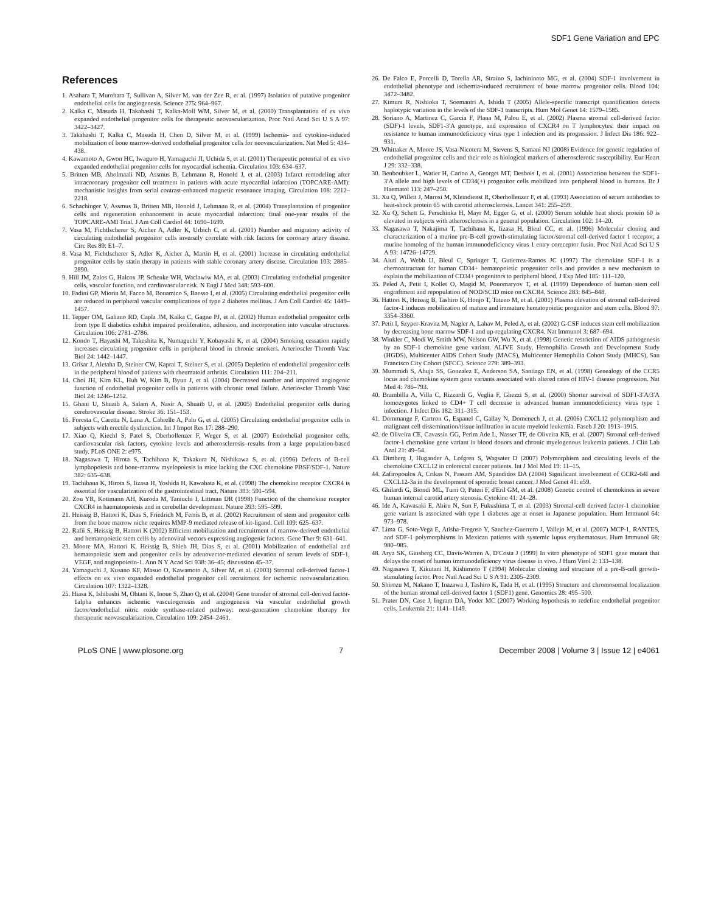SDF1 Gene Variation and EPC
References
1. Asahara T, Murohara T, Sullivan A, Silver M, van der Zee R, et al. (1997) Isolation of putative progenitor endothelial cells for angiogenesis. Science 275: 964–967.
2. Kalka C, Masuda H, Takahashi T, Kalka-Moll WM, Silver M, et al. (2000) Transplantation of ex vivo expanded endothelial progenitor cells for therapeutic neovascularization. Proc Natl Acad Sci U S A 97: 3422–3427.
3. Takahashi T, Kalka C, Masuda H, Chen D, Silver M, et al. (1999) Ischemia- and cytokine-induced mobilization of bone marrow-derived endothelial progenitor cells for neovascularization. Nat Med 5: 434–438.
4. Kawamoto A, Gwon HC, Iwaguro H, Yamaguchi JI, Uchida S, et al. (2001) Therapeutic potential of ex vivo expanded endothelial progenitor cells for myocardial ischemia. Circulation 103: 634–637.
5. Britten MB, Abolmaali ND, Assmus B, Lehmann R, Honold J, et al. (2003) Infarct remodeling after intracoronary progenitor cell treatment in patients with acute myocardial infarction (TOPCARE-AMI): mechanistic insights from serial contrast-enhanced magnetic resonance imaging. Circulation 108: 2212–2218.
6. Schachinger V, Assmus B, Britten MB, Honold J, Lehmann R, et al. (2004) Transplantation of progenitor cells and regeneration enhancement in acute myocardial infarction: final one-year results of the TOPCARE-AMI Trial. J Am Coll Cardiol 44: 1690–1699.
7. Vasa M, Fichtlscherer S, Aicher A, Adler K, Urbich C, et al. (2001) Number and migratory activity of circulating endothelial progenitor cells inversely correlate with risk factors for coronary artery disease. Circ Res 89: E1–7.
8. Vasa M, Fichtlscherer S, Adler K, Aicher A, Martin H, et al. (2001) Increase in circulating endothelial progenitor cells by statin therapy in patients with stable coronary artery disease. Circulation 103: 2885–2890.
9. Hill JM, Zalos G, Halcox JP, Schenke WH, Waclawiw MA, et al. (2003) Circulating endothelial progenitor cells, vascular function, and cardiovascular risk. N Engl J Med 348: 593–600.
10. Fadini GP, Miorin M, Facco M, Bonamico S, Baesso I, et al. (2005) Circulating endothelial progenitor cells are reduced in peripheral vascular complications of type 2 diabetes mellitus. J Am Coll Cardiol 45: 1449–1457.
11. Tepper OM, Galiano RD, Capla JM, Kalka C, Gagne PJ, et al. (2002) Human endothelial progenitor cells from type II diabetics exhibit impaired proliferation, adhesion, and incorporation into vascular structures. Circulation 106: 2781–2786.
12. Kondo T, Hayashi M, Takeshita K, Numaguchi Y, Kobayashi K, et al. (2004) Smoking cessation rapidly increases circulating progenitor cells in peripheral blood in chronic smokers. Arterioscler Thromb Vasc Biol 24: 1442–1447.
13. Grisar J, Aletaha D, Steiner CW, Kapral T, Steiner S, et al. (2005) Depletion of endothelial progenitor cells in the peripheral blood of patients with rheumatoid arthritis. Circulation 111: 204–211.
14. Choi JH, Kim KL, Huh W, Kim B, Byun J, et al. (2004) Decreased number and impaired angiogenic function of endothelial progenitor cells in patients with chronic renal failure. Arterioscler Thromb Vasc Biol 24: 1246–1252.
15. Ghani U, Shuaib A, Salam A, Nasir A, Shuaib U, et al. (2005) Endothelial progenitor cells during cerebrovascular disease. Stroke 36: 151–153.
16. Foresta C, Caretta N, Lana A, Cabrelle A, Palu G, et al. (2005) Circulating endothelial progenitor cells in subjects with erectile dysfunction. Int J Impot Res 17: 288–290.
17. Xiao Q, Kiechl S, Patel S, Oberhollenzer F, Weger S, et al. (2007) Endothelial progenitor cells, cardiovascular risk factors, cytokine levels and atherosclerosis–results from a large population-based study. PLoS ONE 2: e975.
18. Nagasawa T, Hirota S, Tachibana K, Takakura N, Nishikawa S, et al. (1996) Defects of B-cell lymphopoiesis and bone-marrow myelopoiesis in mice lacking the CXC chemokine PBSF/SDF-1. Nature 382: 635–638.
19. Tachibana K, Hirota S, Iizasa H, Yoshida H, Kawabata K, et al. (1998) The chemokine receptor CXCR4 is essential for vascularization of the gastrointestinal tract. Nature 393: 591–594.
20. Zou YR, Kottmann AH, Kuroda M, Taniuchi I, Littman DR (1998) Function of the chemokine receptor CXCR4 in haematopoiesis and in cerebellar development. Nature 393: 595–599.
21. Heissig B, Hattori K, Dias S, Friedrich M, Ferris B, et al. (2002) Recruitment of stem and progenitor cells from the bone marrow niche requires MMP-9 mediated release of kit-ligand. Cell 109: 625–637.
22. Rafii S, Heissig B, Hattori K (2002) Efficient mobilization and recruitment of marrow-derived endothelial and hematopoietic stem cells by adenoviral vectors expressing angiogenic factors. Gene Ther 9: 631–641.
23. Moore MA, Hattori K, Heissig B, Shieh JH, Dias S, et al. (2001) Mobilization of endothelial and hematopoietic stem and progenitor cells by adenovector-mediated elevation of serum levels of SDF-1, VEGF, and angiopoietin-1. Ann N Y Acad Sci 938: 36–45; discussion 45–37.
24. Yamaguchi J, Kusano KF, Masuo O, Kawamoto A, Silver M, et al. (2003) Stromal cell-derived factor-1 effects on ex vivo expanded endothelial progenitor cell recruitment for ischemic neovascularization. Circulation 107: 1322–1328.
25. Hiasa K, Ishibashi M, Ohtani K, Inoue S, Zhao Q, et al. (2004) Gene transfer of stromal cell-derived factor-1alpha enhances ischemic vasculogenesis and angiogenesis via vascular endothelial growth factor/endothelial nitric oxide synthase-related pathway: next-generation chemokine therapy for therapeutic neovascularization. Circulation 109: 2454–2461.
26. De Falco E, Porcelli D, Torella AR, Straino S, Iachininoto MG, et al. (2004) SDF-1 involvement in endothelial phenotype and ischemia-induced recruitment of bone marrow progenitor cells. Blood 104: 3472–3482.
27. Kimura R, Nishioka T, Soemantri A, Ishida T (2005) Allele-specific transcript quantification detects haplotypic variation in the levels of the SDF-1 transcripts. Hum Mol Genet 14: 1579–1585.
28. Soriano A, Martinez C, Garcia F, Plana M, Palou E, et al. (2002) Plasma stromal cell-derived factor (SDF)-1 levels, SDF1-3′A genotype, and expression of CXCR4 on T lymphocytes: their impact on resistance to human immunodeficiency virus type 1 infection and its progression. J Infect Dis 186: 922–931.
29. Whittaker A, Moore JS, Vasa-Nicotera M, Stevens S, Samani NJ (2008) Evidence for genetic regulation of endothelial progenitor cells and their role as biological markers of atherosclerotic susceptibility. Eur Heart J 29: 332–338.
30. Benboubker L, Watier H, Carion A, Georget MT, Desbois I, et al. (2001) Association between the SDF1-3′A allele and high levels of CD34(+) progenitor cells mobilized into peripheral blood in humans. Br J Haematol 113: 247–250.
31. Xu Q, Willeit J, Marosi M, Kleindienst R, Oberhollenzer F, et al. (1993) Association of serum antibodies to heat-shock protein 65 with carotid atherosclerosis. Lancet 341: 255–259.
32. Xu Q, Schett G, Perschinka H, Mayr M, Egger G, et al. (2000) Serum soluble heat shock protein 60 is elevated in subjects with atherosclerosis in a general population. Circulation 102: 14–20.
33. Nagasawa T, Nakajima T, Tachibana K, Iizasa H, Bleul CC, et al. (1996) Molecular cloning and characterization of a murine pre-B-cell growth-stimulating factor/stromal cell-derived factor 1 receptor, a murine homolog of the human immunodeficiency virus 1 entry coreceptor fusin. Proc Natl Acad Sci U S A 93: 14726–14729.
34. Aiuti A, Webb IJ, Bleul C, Springer T, Gutierrez-Ramos JC (1997) The chemokine SDF-1 is a chemoattractant for human CD34+ hematopoietic progenitor cells and provides a new mechanism to explain the mobilization of CD34+ progenitors to peripheral blood. J Exp Med 185: 111–120.
35. Peled A, Petit I, Kollet O, Magid M, Ponomaryov T, et al. (1999) Dependence of human stem cell engraftment and repopulation of NOD/SCID mice on CXCR4. Science 283: 845–848.
36. Hattori K, Heissig B, Tashiro K, Honjo T, Tateno M, et al. (2001) Plasma elevation of stromal cell-derived factor-1 induces mobilization of mature and immature hematopoietic progenitor and stem cells. Blood 97: 3354–3360.
37. Petit I, Szyper-Kravitz M, Nagler A, Lahav M, Peled A, et al. (2002) G-CSF induces stem cell mobilization by decreasing bone marrow SDF-1 and up-regulating CXCR4. Nat Immunol 3: 687–694.
38. Winkler C, Modi W, Smith MW, Nelson GW, Wu X, et al. (1998) Genetic restriction of AIDS pathogenesis by an SDF-1 chemokine gene variant. ALIVE Study, Hemophilia Growth and Development Study (HGDS), Multicenter AIDS Cohort Study (MACS), Multicenter Hemophilia Cohort Study (MHCS), San Francisco City Cohort (SFCC). Science 279: 389–393.
39. Mummidi S, Ahuja SS, Gonzalez E, Anderson SA, Santiago EN, et al. (1998) Genealogy of the CCR5 locus and chemokine system gene variants associated with altered rates of HIV-1 disease progression. Nat Med 4: 786–793.
40. Brambilla A, Villa C, Rizzardi G, Veglia F, Ghezzi S, et al. (2000) Shorter survival of SDF1-3′A/3′A homozygotes linked to CD4+ T cell decrease in advanced human immunodeficiency virus type 1 infection. J Infect Dis 182: 311–315.
41. Dommange F, Cartron G, Espanel C, Gallay N, Domenech J, et al. (2006) CXCL12 polymorphism and malignant cell dissemination/tissue infiltration in acute myeloid leukemia. Faseb J 20: 1913–1915.
42. de Oliveira CE, Cavassin GG, Perim Ade L, Nasser TF, de Oliveira KB, et al. (2007) Stromal cell-derived factor-1 chemokine gene variant in blood donors and chronic myelogenous leukemia patients. J Clin Lab Anal 21: 49–54.
43. Dimberg J, Hugander A, Lofgren S, Wagsater D (2007) Polymorphism and circulating levels of the chemokine CXCL12 in colorectal cancer patients. Int J Mol Med 19: 11–15.
44. Zafiropoulos A, Crikas N, Passam AM, Spandidos DA (2004) Significant involvement of CCR2-64I and CXCL12-3a in the development of sporadic breast cancer. J Med Genet 41: e59.
45. Ghilardi G, Biondi ML, Turri O, Pateri F, d'Eril GM, et al. (2008) Genetic control of chemokines in severe human internal carotid artery stenosis. Cytokine 41: 24–28.
46. Ide A, Kawasaki E, Abiru N, Sun F, Fukushima T, et al. (2003) Stromal-cell derived factor-1 chemokine gene variant is associated with type 1 diabetes age at onset in Japanese population. Hum Immunol 64: 973–978.
47. Lima G, Soto-Vega E, Atisha-Fregoso Y, Sanchez-Guerrero J, Vallejo M, et al. (2007) MCP-1, RANTES, and SDF-1 polymorphisms in Mexican patients with systemic lupus erythematosus. Hum Immunol 68: 980–985.
48. Arya SK, Ginsberg CC, Davis-Warren A, D'Costa J (1999) In vitro phenotype of SDF1 gene mutant that delays the onset of human immunodeficiency virus disease in vivo. J Hum Virol 2: 133–138.
49. Nagasawa T, Kikutani H, Kishimoto T (1994) Molecular cloning and structure of a pre-B-cell growth-stimulating factor. Proc Natl Acad Sci U S A 91: 2305–2309.
50. Shirozu M, Nakano T, Inazawa J, Tashiro K, Tada H, et al. (1995) Structure and chromosomal localization of the human stromal cell-derived factor 1 (SDF1) gene. Genomics 28: 495–500.
51. Prater DN, Case J, Ingram DA, Yoder MC (2007) Working hypothesis to redefine endothelial progenitor cells. Leukemia 21: 1141–1149.
PLoS ONE | www.plosone.org 7 December 2008 | Volume 3 | Issue 12 | e4061